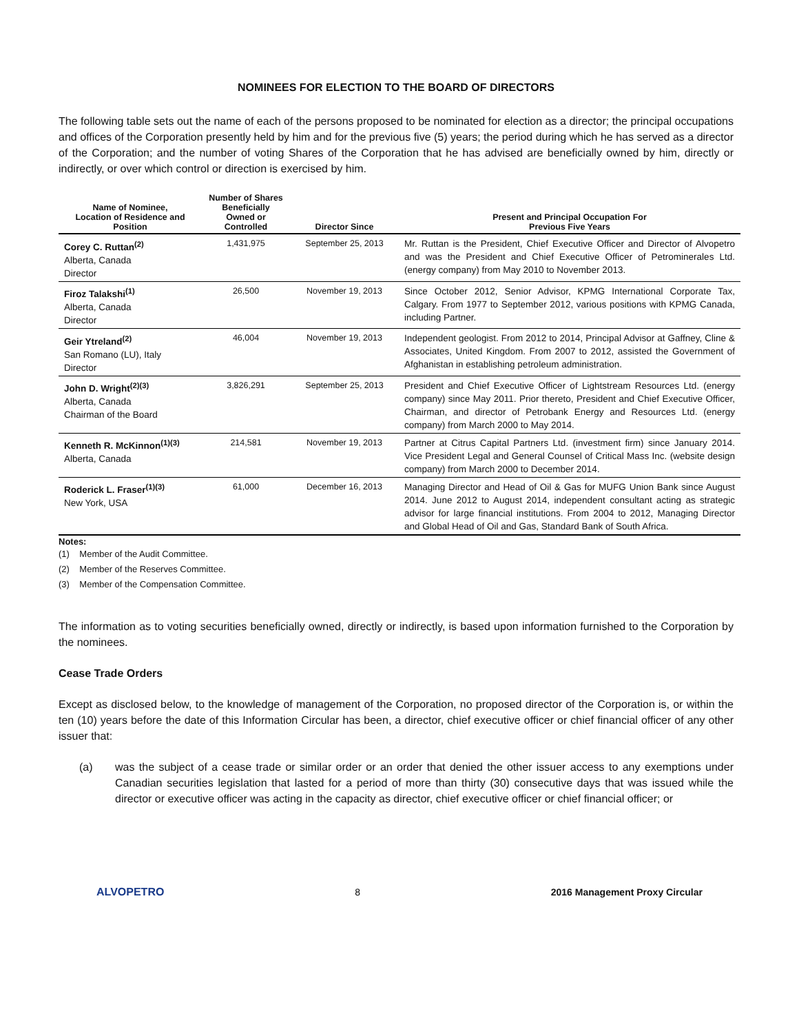NOMINEES FOR ELECTION TO THE BOARD OF DIRECTORS
The following table sets out the name of each of the persons proposed to be nominated for election as a director; the principal occupations and offices of the Corporation presently held by him and for the previous five (5) years; the period during which he has served as a director of the Corporation; and the number of voting Shares of the Corporation that he has advised are beneficially owned by him, directly or indirectly, or over which control or direction is exercised by him.
| Name of Nominee, Location of Residence and Position | Number of Shares Beneficially Owned or Controlled | Director Since | Present and Principal Occupation For Previous Five Years |
| --- | --- | --- | --- |
| Corey C. Ruttan<sup>(2)</sup> Alberta, Canada Director | 1,431,975 | September 25, 2013 | Mr. Ruttan is the President, Chief Executive Officer and Director of Alvopetro and was the President and Chief Executive Officer of Petrominerales Ltd. (energy company) from May 2010 to November 2013. |
| Firoz Talakshi<sup>(1)</sup> Alberta, Canada Director | 26,500 | November 19, 2013 | Since October 2012, Senior Advisor, KPMG International Corporate Tax, Calgary. From 1977 to September 2012, various positions with KPMG Canada, including Partner. |
| Geir Ytreland<sup>(2)</sup> San Romano (LU), Italy Director | 46,004 | November 19, 2013 | Independent geologist. From 2012 to 2014, Principal Advisor at Gaffney, Cline & Associates, United Kingdom. From 2007 to 2012, assisted the Government of Afghanistan in establishing petroleum administration. |
| John D. Wright<sup>(2)(3)</sup> Alberta, Canada Chairman of the Board | 3,826,291 | September 25, 2013 | President and Chief Executive Officer of Lightstream Resources Ltd. (energy company) since May 2011. Prior thereto, President and Chief Executive Officer, Chairman, and director of Petrobank Energy and Resources Ltd. (energy company) from March 2000 to May 2014. |
| Kenneth R. McKinnon<sup>(1)(3)</sup> Alberta, Canada | 214,581 | November 19, 2013 | Partner at Citrus Capital Partners Ltd. (investment firm) since January 2014. Vice President Legal and General Counsel of Critical Mass Inc. (website design company) from March 2000 to December 2014. |
| Roderick L. Fraser<sup>(1)(3)</sup> New York, USA | 61,000 | December 16, 2013 | Managing Director and Head of Oil & Gas for MUFG Union Bank since August 2014. June 2012 to August 2014, independent consultant acting as strategic advisor for large financial institutions. From 2004 to 2012, Managing Director and Global Head of Oil and Gas, Standard Bank of South Africa. |
Notes:
(1) Member of the Audit Committee.
(2) Member of the Reserves Committee.
(3) Member of the Compensation Committee.
The information as to voting securities beneficially owned, directly or indirectly, is based upon information furnished to the Corporation by the nominees.
Cease Trade Orders
Except as disclosed below, to the knowledge of management of the Corporation, no proposed director of the Corporation is, or within the ten (10) years before the date of this Information Circular has been, a director, chief executive officer or chief financial officer of any other issuer that:
(a) was the subject of a cease trade or similar order or an order that denied the other issuer access to any exemptions under Canadian securities legislation that lasted for a period of more than thirty (30) consecutive days that was issued while the director or executive officer was acting in the capacity as director, chief executive officer or chief financial officer; or
ALVOPETRO 8 2016 Management Proxy Circular